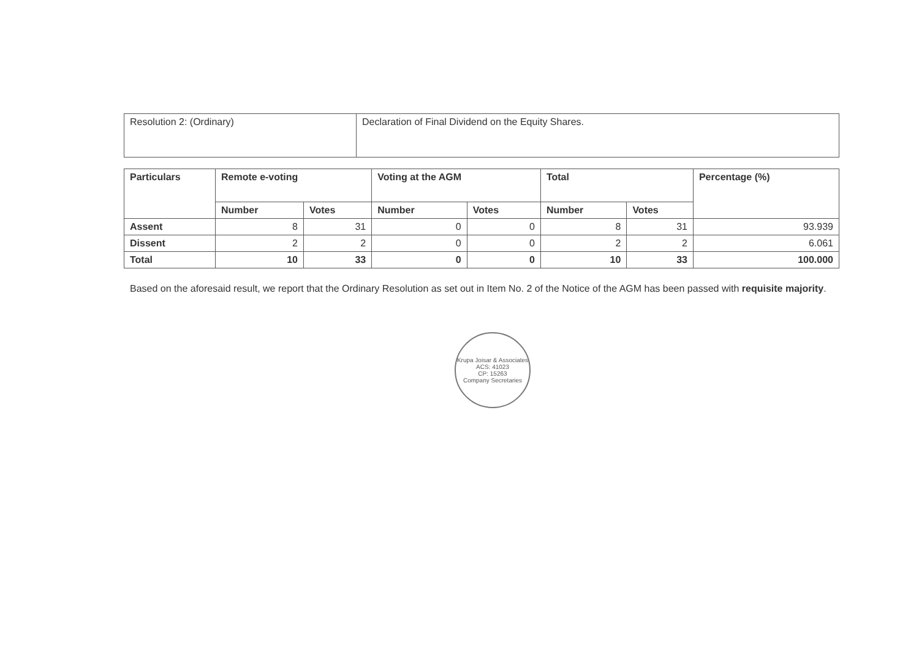| Resolution 2: (Ordinary) | Declaration of Final Dividend on the Equity Shares. |
| Particulars | Remote e-voting | | Voting at the AGM | | Total | | Percentage (%) |
| --- | --- | --- | --- | --- | --- | --- | --- |
| | Number | Votes | Number | Votes | Number | Votes | |
| Assent | 8 | 31 | 0 | 0 | 8 | 31 | 93.939 |
| Dissent | 2 | 2 | 0 | 0 | 2 | 2 | 6.061 |
| Total | 10 | 33 | 0 | 0 | 10 | 33 | 100.000 |
Based on the aforesaid result, we report that the Ordinary Resolution as set out in Item No. 2 of the Notice of the AGM has been passed with requisite majority.
Krupa Joisar & Associates
ACS: 41023
CP: 15263
Company Secretaries